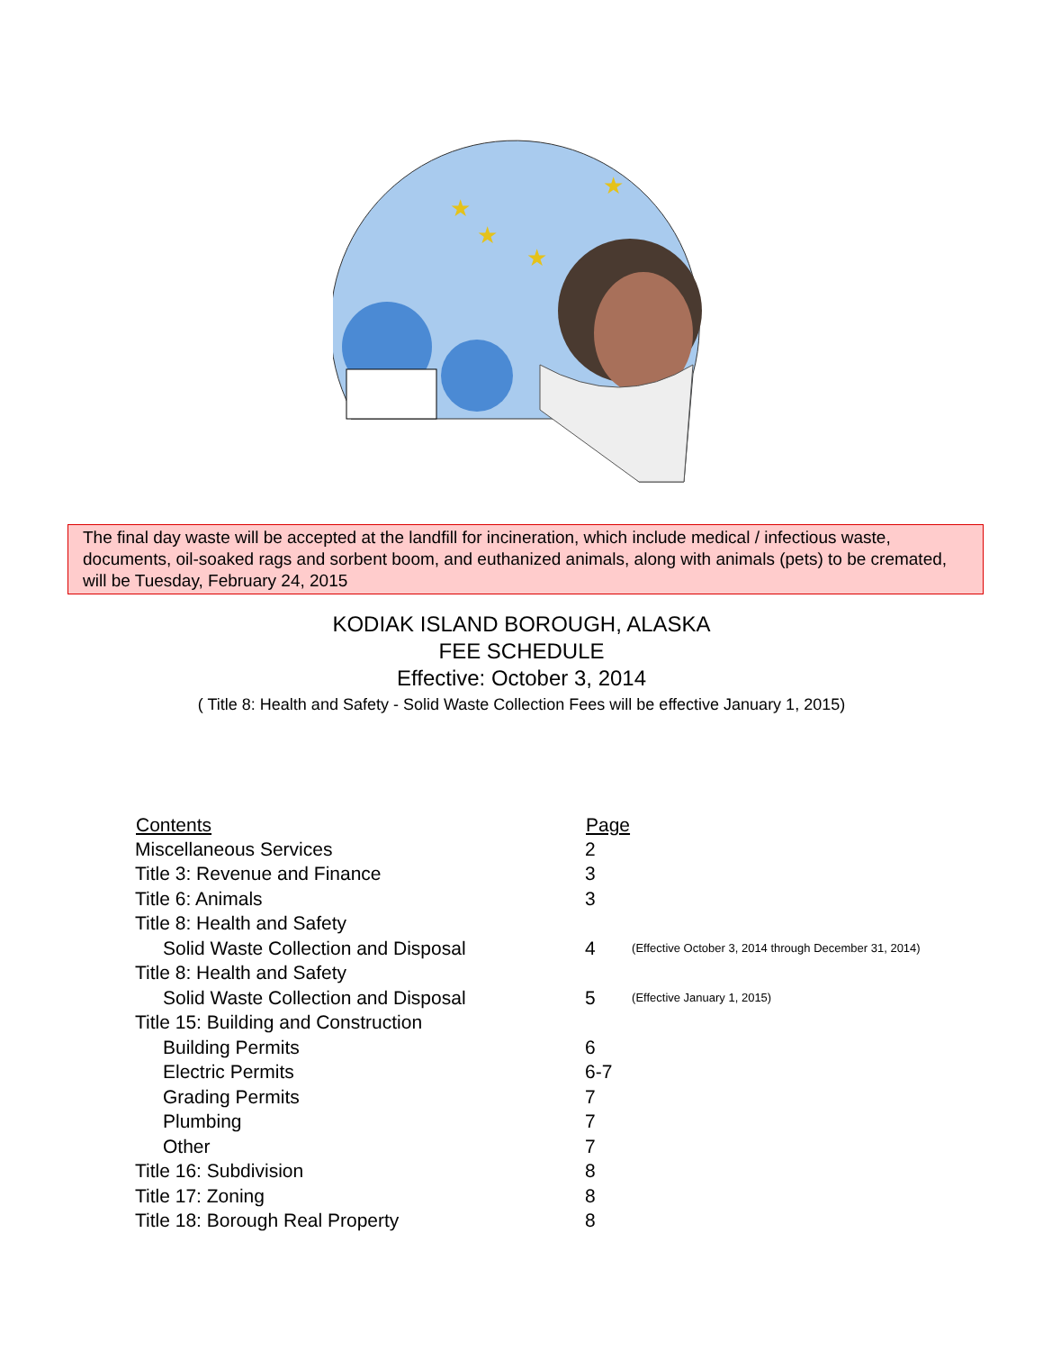★
★
★
★
The final day waste will be accepted at the landfill for incineration, which include medical / infectious waste, documents, oil-soaked rags and sorbent boom, and euthanized animals, along with animals (pets) to be cremated, will be Tuesday, February 24, 2015
KODIAK ISLAND BOROUGH, ALASKA
FEE SCHEDULE
Effective: October 3, 2014
( Title 8: Health and Safety - Solid Waste Collection Fees will be effective January 1, 2015)
| Contents | Page | |
| --- | --- | --- |
| Miscellaneous Services | 2 | |
| Title 3: Revenue and Finance | 3 | |
| Title 6: Animals | 3 | |
| Title 8: Health and Safety | | |
| Solid Waste Collection and Disposal | 4 | (Effective October 3, 2014 through December 31, 2014) |
| Title 8: Health and Safety | | |
| Solid Waste Collection and Disposal | 5 | (Effective January 1, 2015) |
| Title 15: Building and Construction | | |
| Building Permits | 6 | |
| Electric Permits | 6-7 | |
| Grading Permits | 7 | |
| Plumbing | 7 | |
| Other | 7 | |
| Title 16: Subdivision | 8 | |
| Title 17: Zoning | 8 | |
| Title 18: Borough Real Property | 8 | |